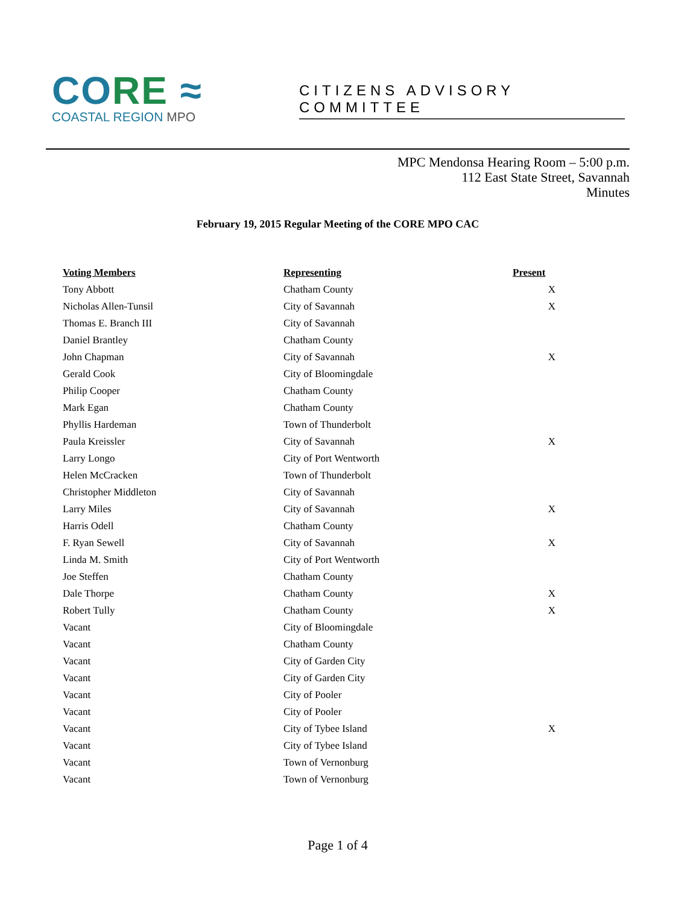CO RE ≈
COASTAL REGION MPO
CITIZENS ADVISORY COMMITTEE
MPC Mendonsa Hearing Room – 5:00 p.m.
112 East State Street, Savannah
Minutes
February 19, 2015 Regular Meeting of the CORE MPO CAC
| Voting Members | Representing | Present |
| --- | --- | --- |
| Tony Abbott | Chatham County | X |
| Nicholas Allen-Tunsil | City of Savannah | X |
| Thomas E. Branch III | City of Savannah | |
| Daniel Brantley | Chatham County | |
| John Chapman | City of Savannah | X |
| Gerald Cook | City of Bloomingdale | |
| Philip Cooper | Chatham County | |
| Mark Egan | Chatham County | |
| Phyllis Hardeman | Town of Thunderbolt | |
| Paula Kreissler | City of Savannah | X |
| Larry Longo | City of Port Wentworth | |
| Helen McCracken | Town of Thunderbolt | |
| Christopher Middleton | City of Savannah | |
| Larry Miles | City of Savannah | X |
| Harris Odell | Chatham County | |
| F. Ryan Sewell | City of Savannah | X |
| Linda M. Smith | City of Port Wentworth | |
| Joe Steffen | Chatham County | |
| Dale Thorpe | Chatham County | X |
| Robert Tully | Chatham County | X |
| Vacant | City of Bloomingdale | |
| Vacant | Chatham County | |
| Vacant | City of Garden City | |
| Vacant | City of Garden City | |
| Vacant | City of Pooler | |
| Vacant | City of Pooler | |
| Vacant | City of Tybee Island | X |
| Vacant | City of Tybee Island | |
| Vacant | Town of Vernonburg | |
| Vacant | Town of Vernonburg | |
Page 1 of 4